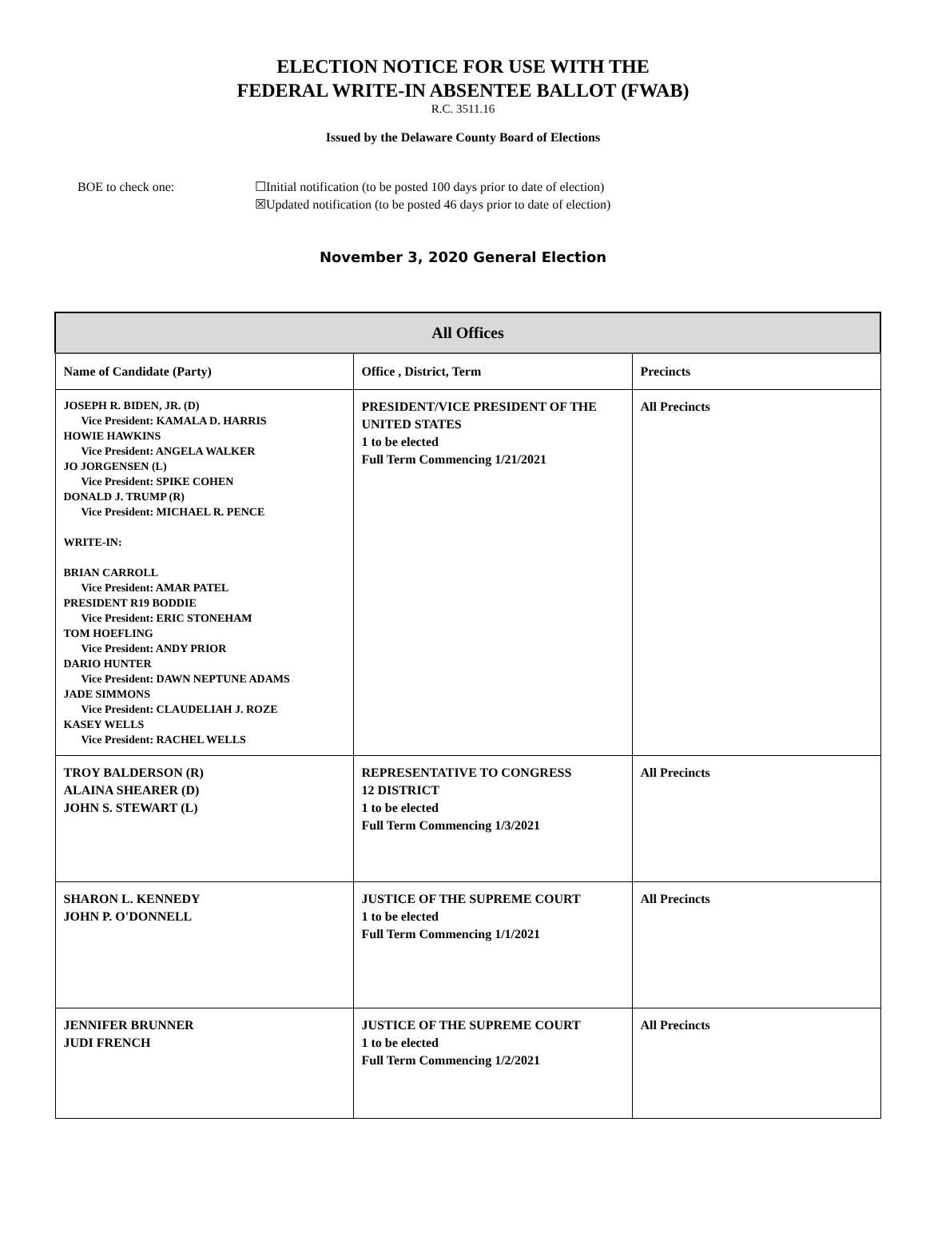ELECTION NOTICE FOR USE WITH THE
FEDERAL WRITE-IN ABSENTEE BALLOT (FWAB)
R.C. 3511.16
Issued by the Delaware County Board of Elections
BOE to check one: ☐Initial notification (to be posted 100 days prior to date of election)
☒Updated notification (to be posted 46 days prior to date of election)
November 3, 2020 General Election
| All Offices | | |
| --- | --- | --- |
| Name of Candidate (Party) | Office , District, Term | Precincts |
| JOSEPH R. BIDEN, JR. (D) Vice President: KAMALA D. HARRIS HOWIE HAWKINS Vice President: ANGELA WALKER JO JORGENSEN (L) Vice President: SPIKE COHEN DONALD J. TRUMP (R) Vice President: MICHAEL R. PENCE WRITE-IN: BRIAN CARROLL Vice President: AMAR PATEL PRESIDENT R19 BODDIE Vice President: ERIC STONEHAM TOM HOEFLING Vice President: ANDY PRIOR DARIO HUNTER Vice President: DAWN NEPTUNE ADAMS JADE SIMMONS Vice President: CLAUDELIAH J. ROZE KASEY WELLS Vice President: RACHEL WELLS | PRESIDENT/VICE PRESIDENT OF THE UNITED STATES 1 to be elected Full Term Commencing 1/21/2021 | All Precincts |
| TROY BALDERSON (R) ALAINA SHEARER (D) JOHN S. STEWART (L) | REPRESENTATIVE TO CONGRESS 12 DISTRICT 1 to be elected Full Term Commencing 1/3/2021 | All Precincts |
| SHARON L. KENNEDY JOHN P. O'DONNELL | JUSTICE OF THE SUPREME COURT 1 to be elected Full Term Commencing 1/1/2021 | All Precincts |
| JENNIFER BRUNNER JUDI FRENCH | JUSTICE OF THE SUPREME COURT 1 to be elected Full Term Commencing 1/2/2021 | All Precincts |